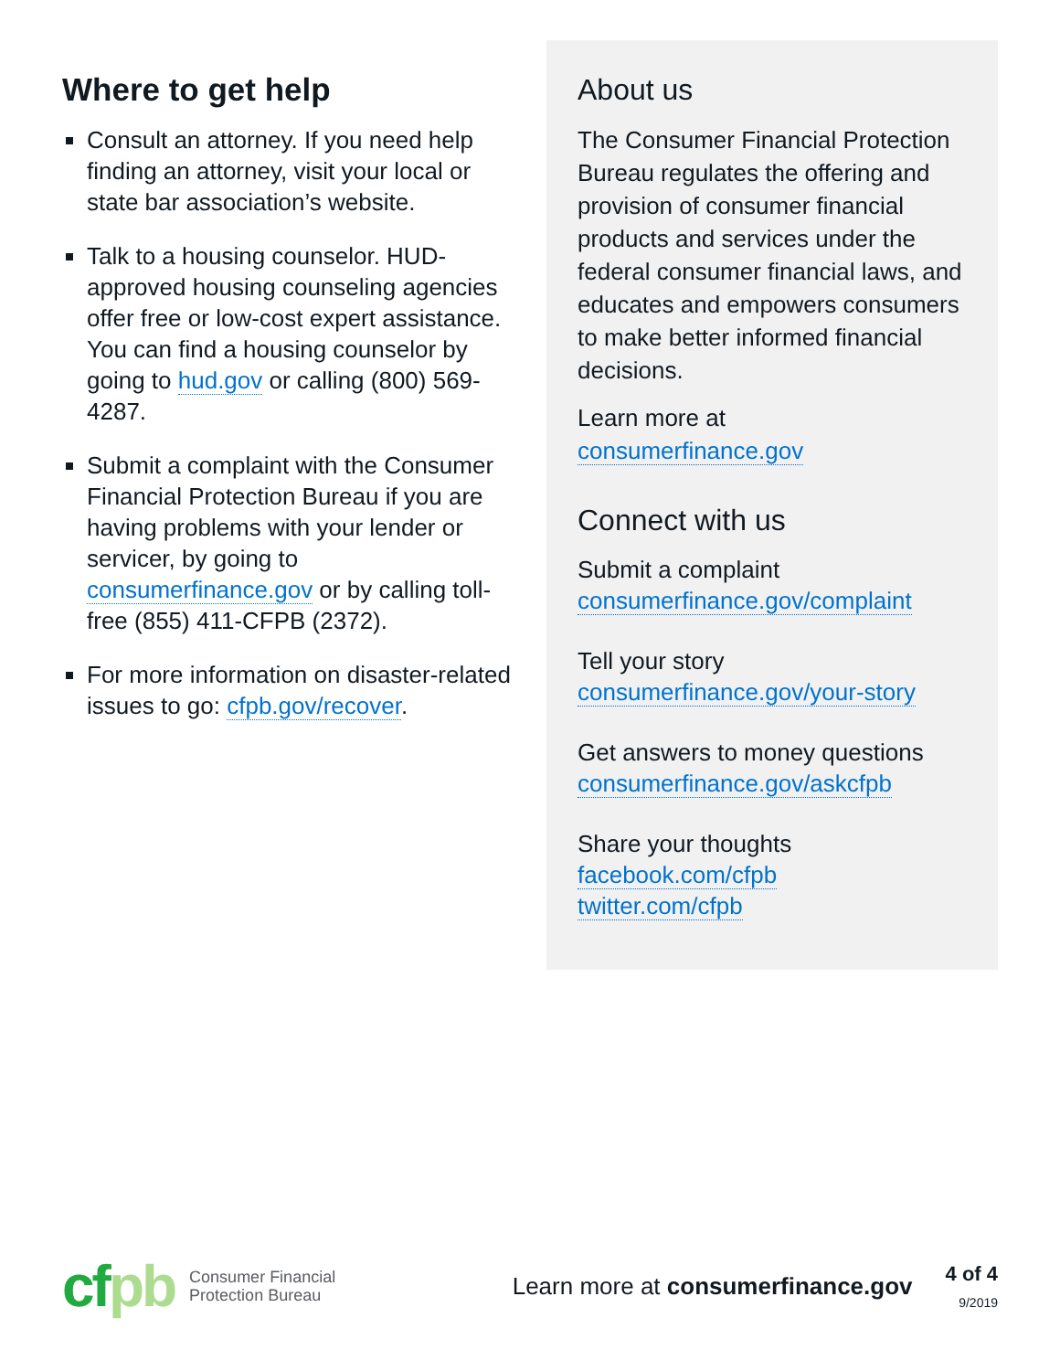Where to get help
Consult an attorney. If you need help finding an attorney, visit your local or state bar association’s website.
Talk to a housing counselor. HUD-approved housing counseling agencies offer free or low-cost expert assistance. You can find a housing counselor by going to hud.gov or calling (800) 569-4287.
Submit a complaint with the Consumer Financial Protection Bureau if you are having problems with your lender or servicer, by going to consumerfinance.gov or by calling toll-free (855) 411-CFPB (2372).
For more information on disaster-related issues to go: cfpb.gov/recover.
About us
The Consumer Financial Protection Bureau regulates the offering and provision of consumer financial products and services under the federal consumer financial laws, and educates and empowers consumers to make better informed financial decisions.
Learn more at
consumerfinance.gov
Connect with us
Submit a complaint
consumerfinance.gov/complaint
Tell your story
consumerfinance.gov/your-story
Get answers to money questions
consumerfinance.gov/askcfpb
Share your thoughts
facebook.com/cfpb
twitter.com/cfpb
cfpb
Consumer Financial
Protection Bureau
Learn more at consumerfinance.gov
4 of 4
9/2019